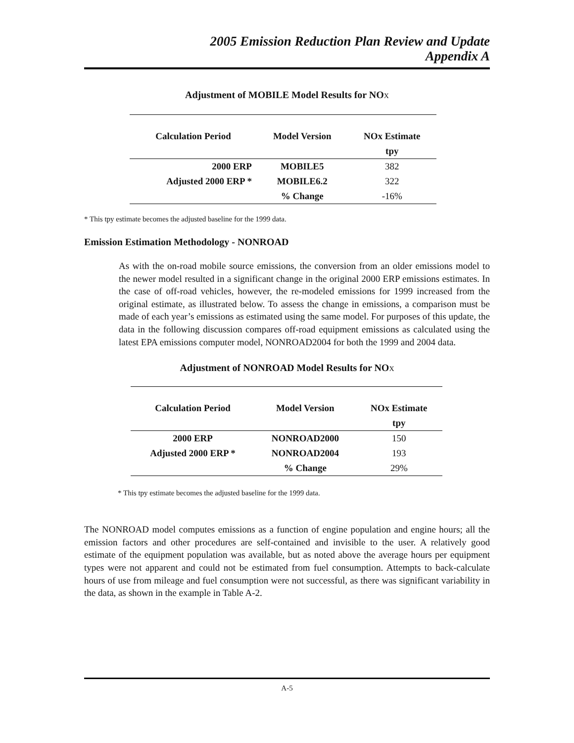2005 Emission Reduction Plan Review and Update
Appendix A
Adjustment of MOBILE Model Results for NOX
| Calculation Period | Model Version | NOx Estimate |
| --- | --- | --- |
| | | tpy |
| 2000 ERP | MOBILE5 | 382 |
| Adjusted 2000 ERP * | MOBILE6.2 | 322 |
| | % Change | -16% |
* This tpy estimate becomes the adjusted baseline for the 1999 data.
Emission Estimation Methodology - NONROAD
As with the on-road mobile source emissions, the conversion from an older emissions model to the newer model resulted in a significant change in the original 2000 ERP emissions estimates. In the case of off-road vehicles, however, the re-modeled emissions for 1999 increased from the original estimate, as illustrated below. To assess the change in emissions, a comparison must be made of each year’s emissions as estimated using the same model. For purposes of this update, the data in the following discussion compares off-road equipment emissions as calculated using the latest EPA emissions computer model, NONROAD2004 for both the 1999 and 2004 data.
Adjustment of NONROAD Model Results for NOX
| Calculation Period | Model Version | NOx Estimate |
| --- | --- | --- |
| | | tpy |
| 2000 ERP | NONROAD2000 | 150 |
| Adjusted 2000 ERP * | NONROAD2004 | 193 |
| | % Change | 29% |
* This tpy estimate becomes the adjusted baseline for the 1999 data.
The NONROAD model computes emissions as a function of engine population and engine hours; all the emission factors and other procedures are self-contained and invisible to the user. A relatively good estimate of the equipment population was available, but as noted above the average hours per equipment types were not apparent and could not be estimated from fuel consumption. Attempts to back-calculate hours of use from mileage and fuel consumption were not successful, as there was significant variability in the data, as shown in the example in Table A-2.
A-5